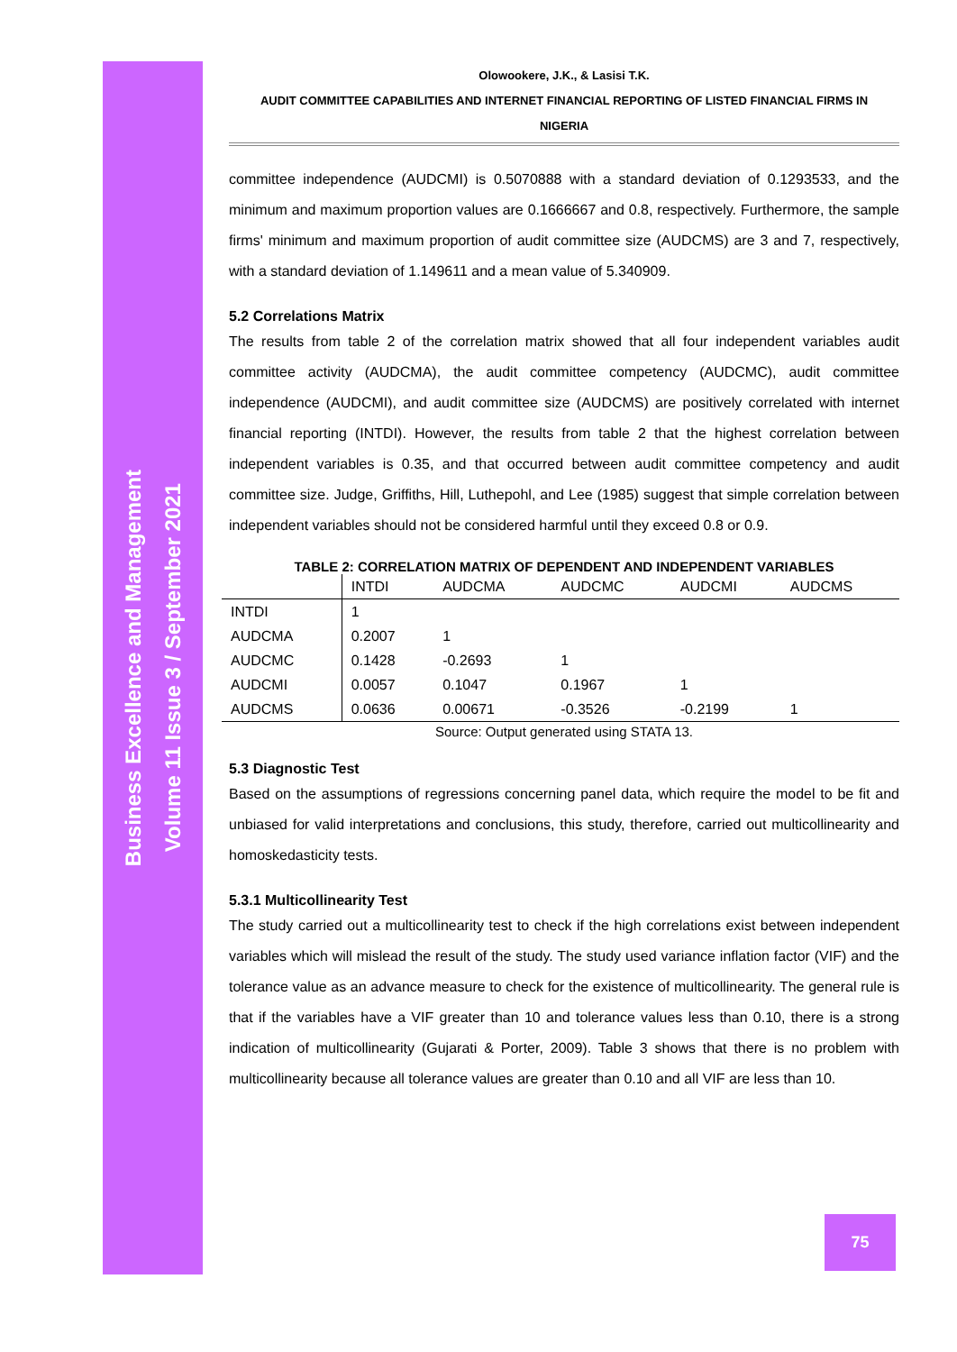Business Excellence and Management
Volume 11 Issue 3 / September 2021
Olowookere, J.K., & Lasisi T.K.
AUDIT COMMITTEE CAPABILITIES AND INTERNET FINANCIAL REPORTING OF LISTED FINANCIAL FIRMS IN
NIGERIA
committee independence (AUDCMI) is 0.5070888 with a standard deviation of 0.1293533, and the minimum and maximum proportion values are 0.1666667 and 0.8, respectively. Furthermore, the sample firms' minimum and maximum proportion of audit committee size (AUDCMS) are 3 and 7, respectively, with a standard deviation of 1.149611 and a mean value of 5.340909.
5.2 Correlations Matrix
The results from table 2 of the correlation matrix showed that all four independent variables audit committee activity (AUDCMA), the audit committee competency (AUDCMC), audit committee independence (AUDCMI), and audit committee size (AUDCMS) are positively correlated with internet financial reporting (INTDI). However, the results from table 2 that the highest correlation between independent variables is 0.35, and that occurred between audit committee competency and audit committee size. Judge, Griffiths, Hill, Luthepohl, and Lee (1985) suggest that simple correlation between independent variables should not be considered harmful until they exceed 0.8 or 0.9.
TABLE 2: CORRELATION MATRIX OF DEPENDENT AND INDEPENDENT VARIABLES
| | INTDI | AUDCMA | AUDCMC | AUDCMI | AUDCMS |
| --- | --- | --- | --- | --- | --- |
| INTDI | 1 | | | | |
| AUDCMA | 0.2007 | 1 | | | |
| AUDCMC | 0.1428 | -0.2693 | 1 | | |
| AUDCMI | 0.0057 | 0.1047 | 0.1967 | 1 | |
| AUDCMS | 0.0636 | 0.00671 | -0.3526 | -0.2199 | 1 |
Source: Output generated using STATA 13.
5.3 Diagnostic Test
Based on the assumptions of regressions concerning panel data, which require the model to be fit and unbiased for valid interpretations and conclusions, this study, therefore, carried out multicollinearity and homoskedasticity tests.
5.3.1 Multicollinearity Test
The study carried out a multicollinearity test to check if the high correlations exist between independent variables which will mislead the result of the study. The study used variance inflation factor (VIF) and the tolerance value as an advance measure to check for the existence of multicollinearity. The general rule is that if the variables have a VIF greater than 10 and tolerance values less than 0.10, there is a strong indication of multicollinearity (Gujarati & Porter, 2009). Table 3 shows that there is no problem with multicollinearity because all tolerance values are greater than 0.10 and all VIF are less than 10.
75